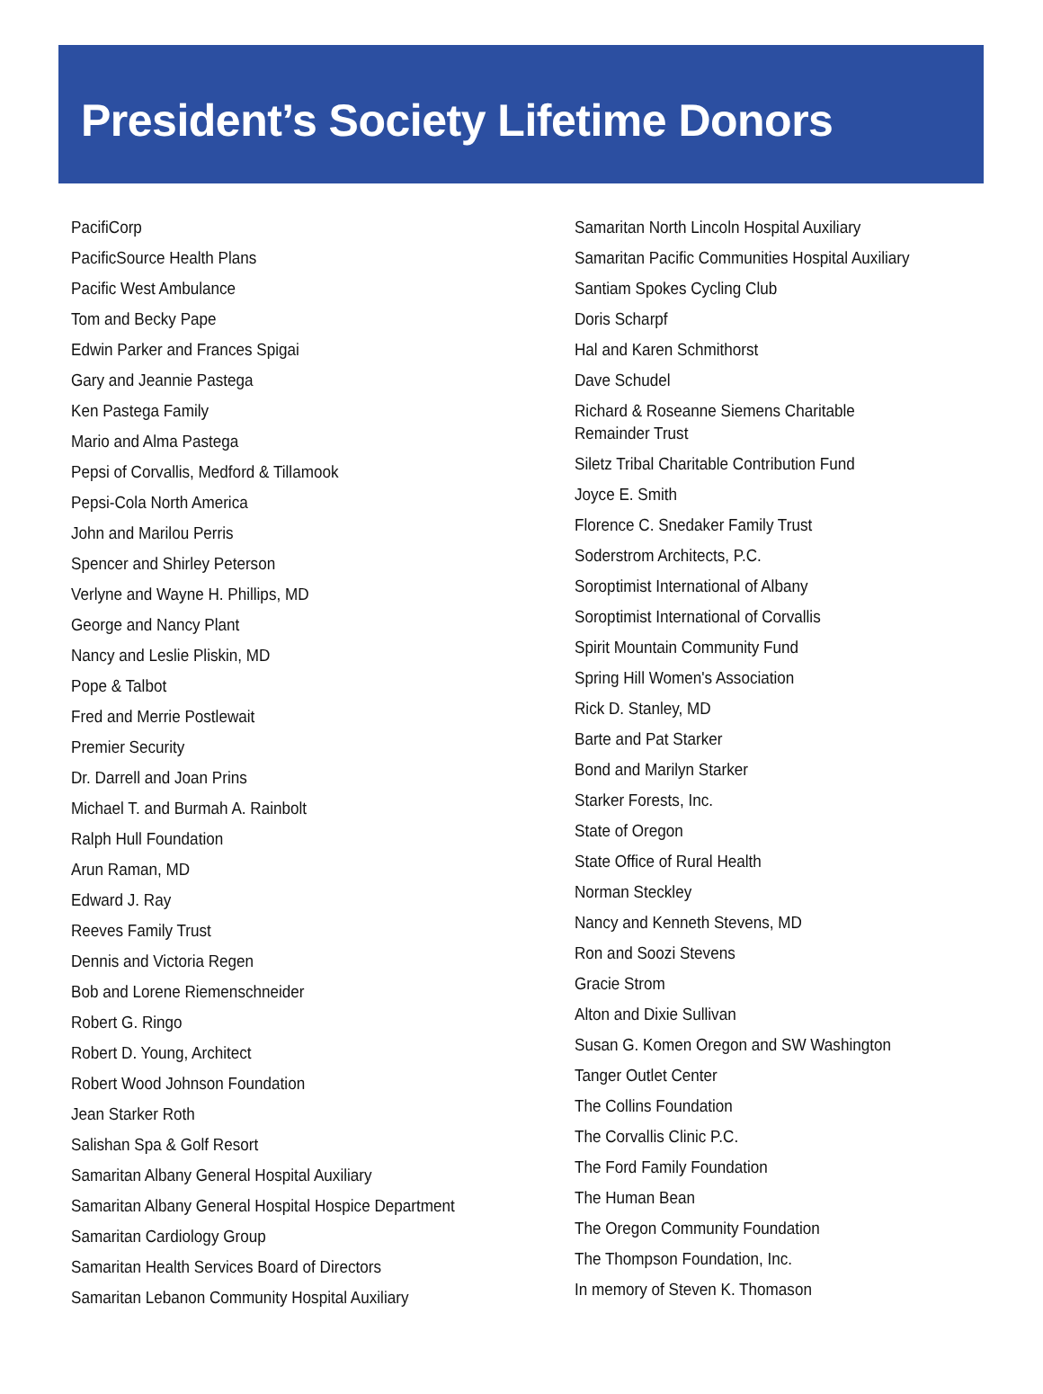President’s Society Lifetime Donors
PacifiCorp
PacificSource Health Plans
Pacific West Ambulance
Tom and Becky Pape
Edwin Parker and Frances Spigai
Gary and Jeannie Pastega
Ken Pastega Family
Mario and Alma Pastega
Pepsi of Corvallis, Medford & Tillamook
Pepsi-Cola North America
John and Marilou Perris
Spencer and Shirley Peterson
Verlyne and Wayne H. Phillips, MD
George and Nancy Plant
Nancy and Leslie Pliskin, MD
Pope & Talbot
Fred and Merrie Postlewait
Premier Security
Dr. Darrell and Joan Prins
Michael T. and Burmah A. Rainbolt
Ralph Hull Foundation
Arun Raman, MD
Edward J. Ray
Reeves Family Trust
Dennis and Victoria Regen
Bob and Lorene Riemenschneider
Robert G. Ringo
Robert D. Young, Architect
Robert Wood Johnson Foundation
Jean Starker Roth
Salishan Spa & Golf Resort
Samaritan Albany General Hospital Auxiliary
Samaritan Albany General Hospital Hospice Department
Samaritan Cardiology Group
Samaritan Health Services Board of Directors
Samaritan Lebanon Community Hospital Auxiliary
Samaritan North Lincoln Hospital Auxiliary
Samaritan Pacific Communities Hospital Auxiliary
Santiam Spokes Cycling Club
Doris Scharpf
Hal and Karen Schmithorst
Dave Schudel
Richard & Roseanne Siemens Charitable Remainder Trust
Siletz Tribal Charitable Contribution Fund
Joyce E. Smith
Florence C. Snedaker Family Trust
Soderstrom Architects, P.C.
Soroptimist International of Albany
Soroptimist International of Corvallis
Spirit Mountain Community Fund
Spring Hill Women's Association
Rick D. Stanley, MD
Barte and Pat Starker
Bond and Marilyn Starker
Starker Forests, Inc.
State of Oregon
State Office of Rural Health
Norman Steckley
Nancy and Kenneth Stevens, MD
Ron and Soozi Stevens
Gracie Strom
Alton and Dixie Sullivan
Susan G. Komen Oregon and SW Washington
Tanger Outlet Center
The Collins Foundation
The Corvallis Clinic P.C.
The Ford Family Foundation
The Human Bean
The Oregon Community Foundation
The Thompson Foundation, Inc.
In memory of Steven K. Thomason